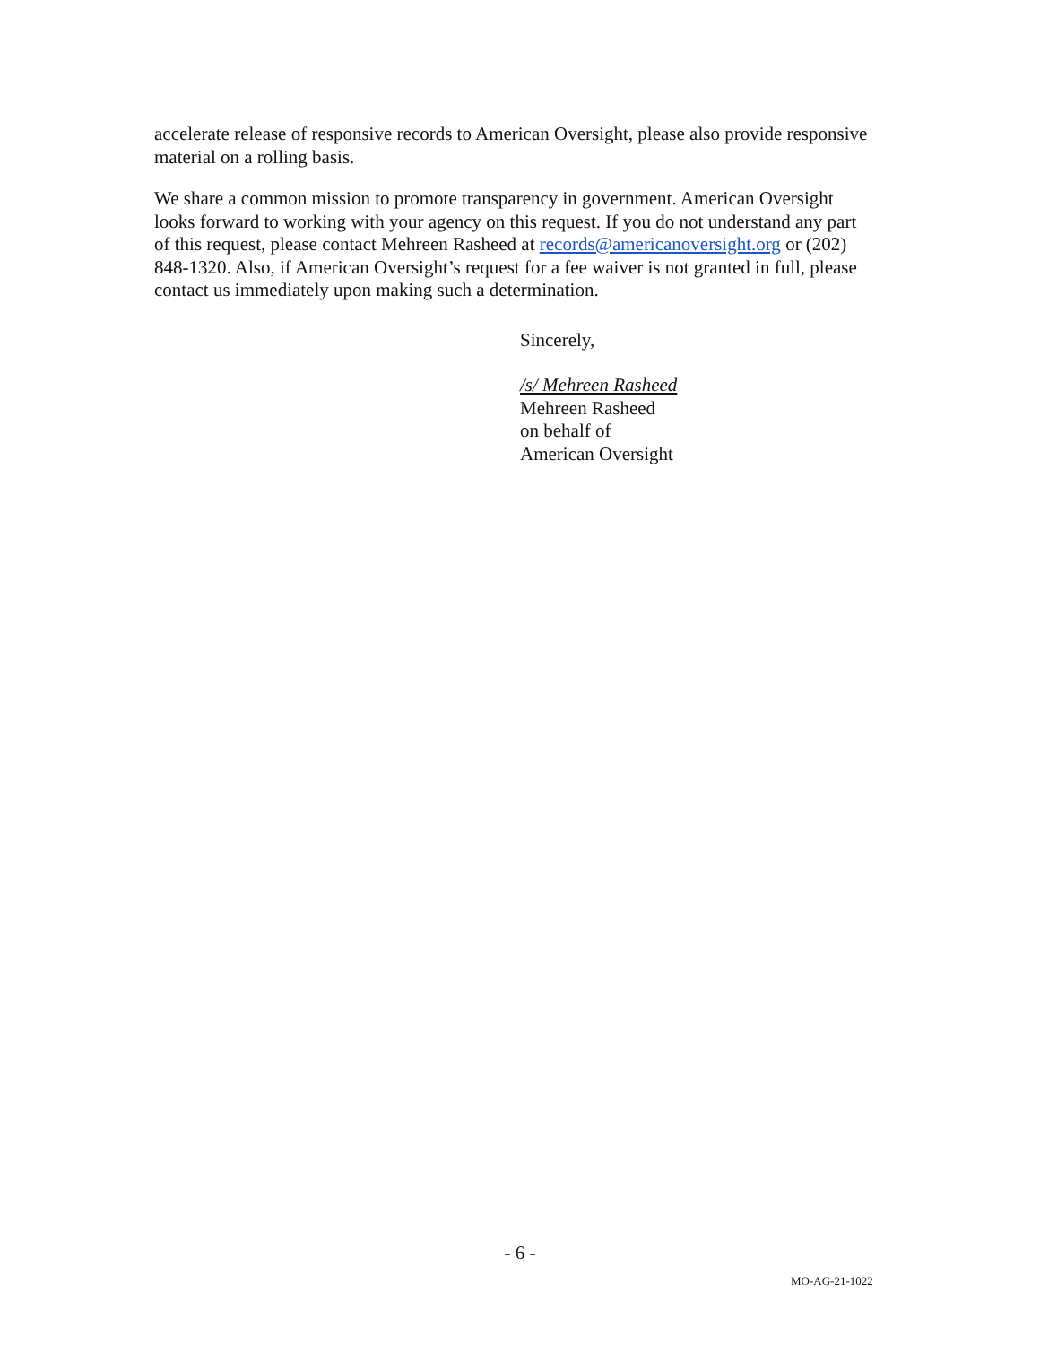accelerate release of responsive records to American Oversight, please also provide responsive material on a rolling basis.
We share a common mission to promote transparency in government. American Oversight looks forward to working with your agency on this request. If you do not understand any part of this request, please contact Mehreen Rasheed at records@americanoversight.org or (202) 848-1320. Also, if American Oversight’s request for a fee waiver is not granted in full, please contact us immediately upon making such a determination.
Sincerely,
/s/ Mehreen Rasheed
Mehreen Rasheed
on behalf of
American Oversight
- 6 -
MO-AG-21-1022